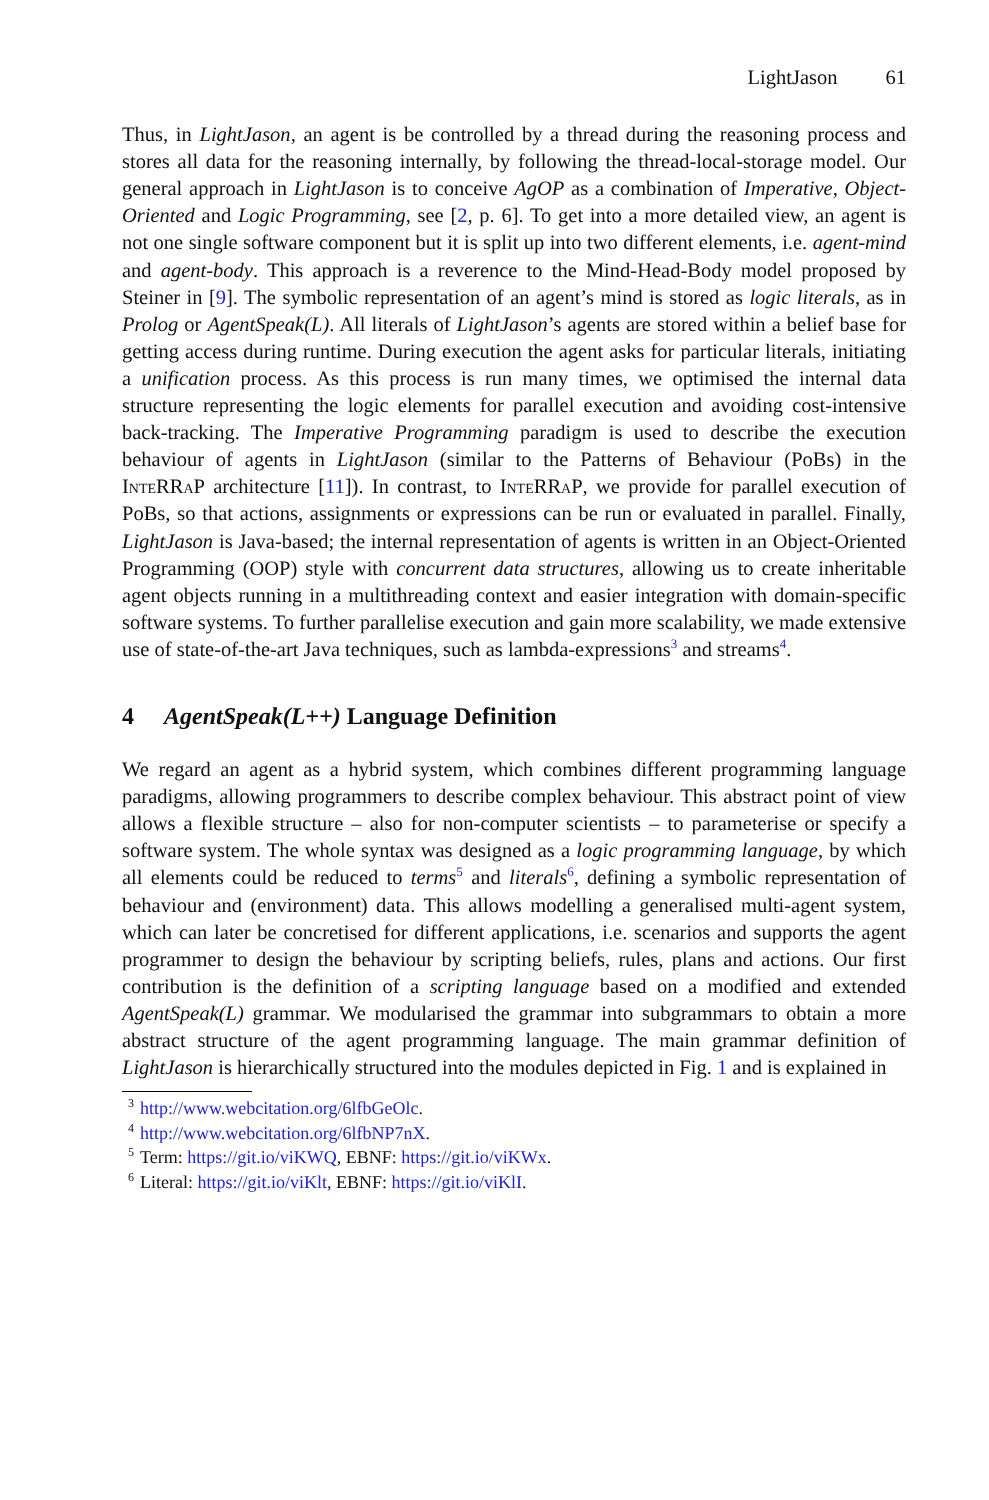LightJason 61
Thus, in LightJason, an agent is be controlled by a thread during the reasoning process and stores all data for the reasoning internally, by following the thread-local-storage model. Our general approach in LightJason is to conceive AgOP as a combination of Imperative, Object-Oriented and Logic Programming, see [2, p. 6]. To get into a more detailed view, an agent is not one single software component but it is split up into two different elements, i.e. agent-mind and agent-body. This approach is a reverence to the Mind-Head-Body model proposed by Steiner in [9]. The symbolic representation of an agent’s mind is stored as logic literals, as in Prolog or AgentSpeak(L). All literals of LightJason’s agents are stored within a belief base for getting access during runtime. During execution the agent asks for particular literals, initiating a unification process. As this process is run many times, we optimised the internal data structure representing the logic elements for parallel execution and avoiding cost-intensive back-tracking. The Imperative Programming paradigm is used to describe the execution behaviour of agents in LightJason (similar to the Patterns of Behaviour (PoBs) in the InteRRaP architecture [11]). In contrast, to InteRRaP, we provide for parallel execution of PoBs, so that actions, assignments or expressions can be run or evaluated in parallel. Finally, LightJason is Java-based; the internal representation of agents is written in an Object-Oriented Programming (OOP) style with concurrent data structures, allowing us to create inheritable agent objects running in a multithreading context and easier integration with domain-specific software systems. To further parallelise execution and gain more scalability, we made extensive use of state-of-the-art Java techniques, such as lambda-expressions<sup>3</sup> and streams<sup>4</sup>.
4 AgentSpeak(L++) Language Definition
We regard an agent as a hybrid system, which combines different programming language paradigms, allowing programmers to describe complex behaviour. This abstract point of view allows a flexible structure – also for non-computer scientists – to parameterise or specify a software system. The whole syntax was designed as a logic programming language, by which all elements could be reduced to terms<sup>5</sup> and literals<sup>6</sup>, defining a symbolic representation of behaviour and (environment) data. This allows modelling a generalised multi-agent system, which can later be concretised for different applications, i.e. scenarios and supports the agent programmer to design the behaviour by scripting beliefs, rules, plans and actions. Our first contribution is the definition of a scripting language based on a modified and extended AgentSpeak(L) grammar. We modularised the grammar into subgrammars to obtain a more abstract structure of the agent programming language. The main grammar definition of LightJason is hierarchically structured into the modules depicted in Fig. 1 and is explained in
<sup>3</sup> http://www.webcitation.org/6lfbGeOlc.
<sup>4</sup> http://www.webcitation.org/6lfbNP7nX.
<sup>5</sup> Term: https://git.io/viKWQ, EBNF: https://git.io/viKWx.
<sup>6</sup> Literal: https://git.io/viKlt, EBNF: https://git.io/viKlI.